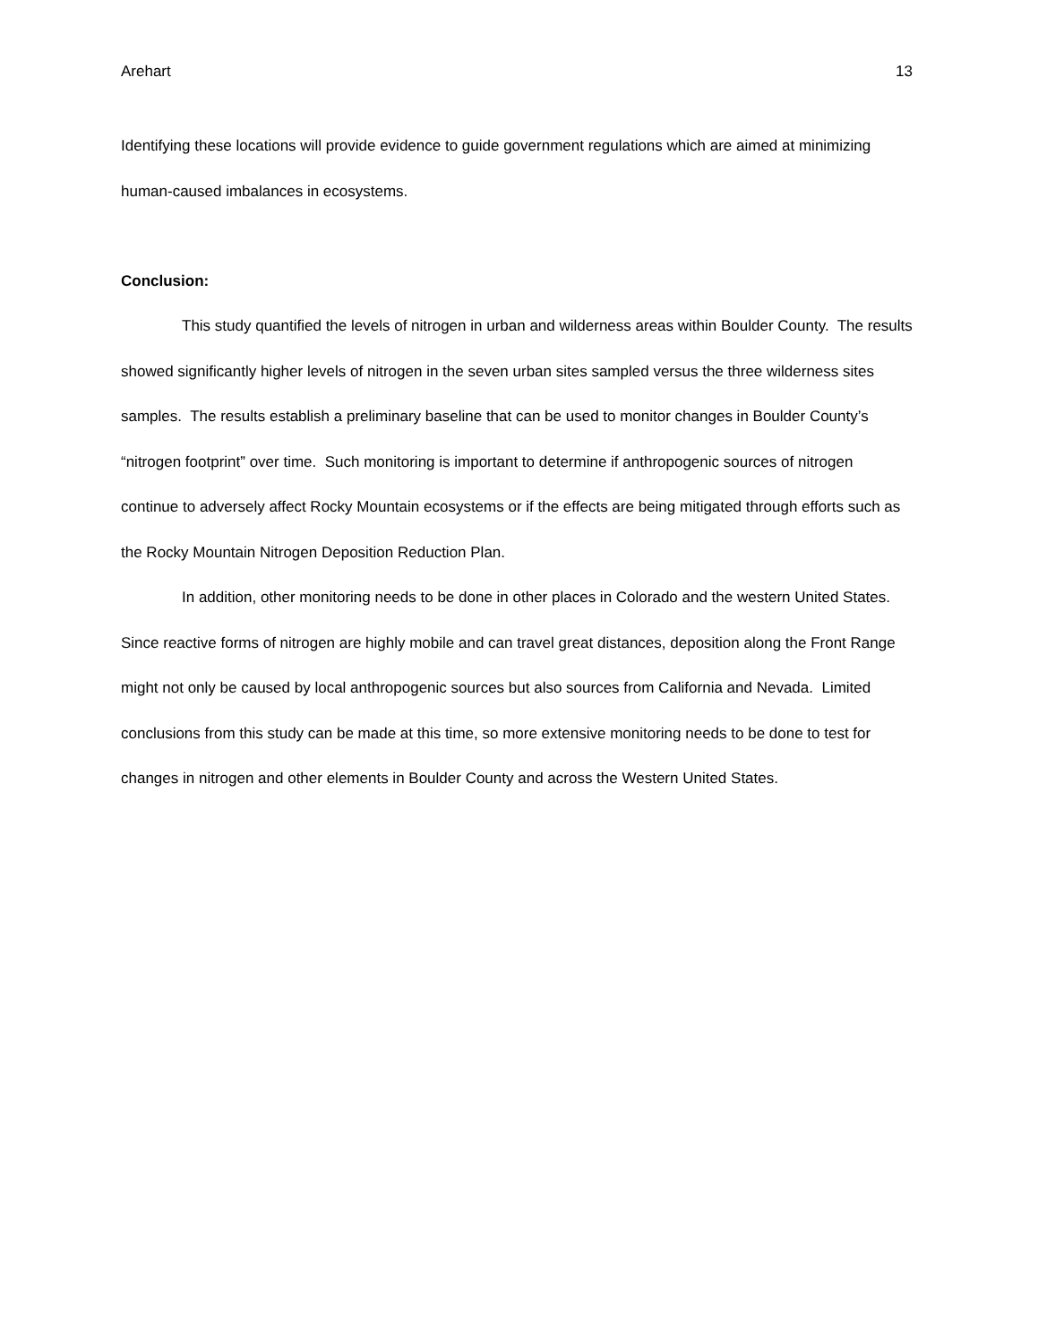Arehart 13
Identifying these locations will provide evidence to guide government regulations which are aimed at minimizing human-caused imbalances in ecosystems.
Conclusion:
This study quantified the levels of nitrogen in urban and wilderness areas within Boulder County. The results showed significantly higher levels of nitrogen in the seven urban sites sampled versus the three wilderness sites samples. The results establish a preliminary baseline that can be used to monitor changes in Boulder County’s “nitrogen footprint” over time. Such monitoring is important to determine if anthropogenic sources of nitrogen continue to adversely affect Rocky Mountain ecosystems or if the effects are being mitigated through efforts such as the Rocky Mountain Nitrogen Deposition Reduction Plan.
In addition, other monitoring needs to be done in other places in Colorado and the western United States. Since reactive forms of nitrogen are highly mobile and can travel great distances, deposition along the Front Range might not only be caused by local anthropogenic sources but also sources from California and Nevada. Limited conclusions from this study can be made at this time, so more extensive monitoring needs to be done to test for changes in nitrogen and other elements in Boulder County and across the Western United States.